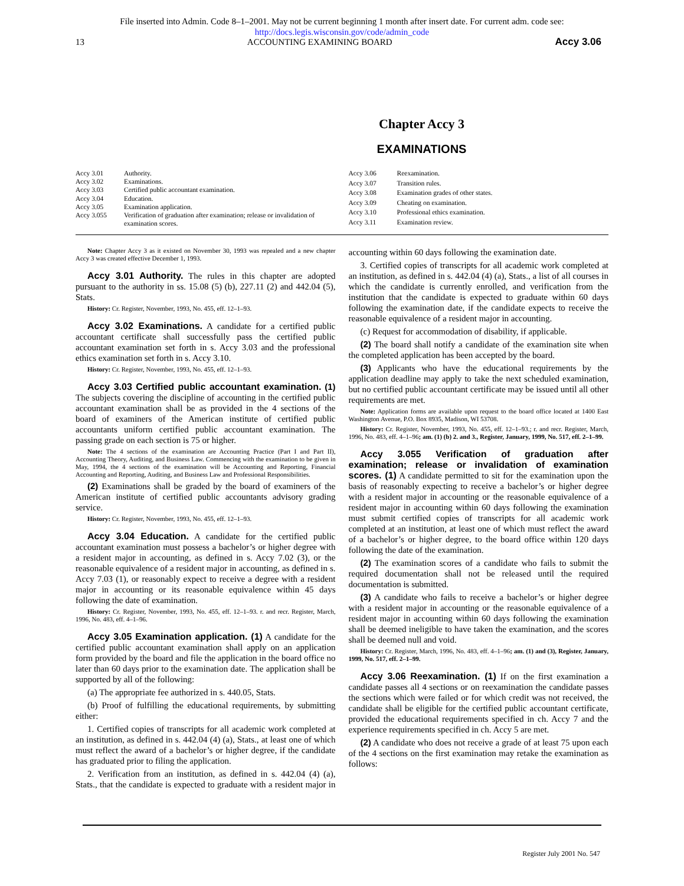File inserted into Admin. Code 8–1–2001. May not be current beginning 1 month after insert date. For current adm. code see:
http://docs.legis.wisconsin.gov/code/admin_code
13 ACCOUNTING EXAMINING BOARD Accy 3.06
Chapter Accy 3
EXAMINATIONS
| Accy 3.01 | Authority. |
| Accy 3.02 | Examinations. |
| Accy 3.03 | Certified public accountant examination. |
| Accy 3.04 | Education. |
| Accy 3.05 | Examination application. |
| Accy 3.055 | Verification of graduation after examination; release or invalidation of examination scores. |
| Accy 3.06 | Reexamination. |
| Accy 3.07 | Transition rules. |
| Accy 3.08 | Examination grades of other states. |
| Accy 3.09 | Cheating on examination. |
| Accy 3.10 | Professional ethics examination. |
| Accy 3.11 | Examination review. |
Note: Chapter Accy 3 as it existed on November 30, 1993 was repealed and a new chapter Accy 3 was created effective December 1, 1993.
Accy 3.01 Authority. The rules in this chapter are adopted pursuant to the authority in ss. 15.08 (5) (b), 227.11 (2) and 442.04 (5), Stats.
History: Cr. Register, November, 1993, No. 455, eff. 12–1–93.
Accy 3.02 Examinations. A candidate for a certified public accountant certificate shall successfully pass the certified public accountant examination set forth in s. Accy 3.03 and the professional ethics examination set forth in s. Accy 3.10.
History: Cr. Register, November, 1993, No. 455, eff. 12–1–93.
Accy 3.03 Certified public accountant examination. (1) The subjects covering the discipline of accounting in the certified public accountant examination shall be as provided in the 4 sections of the board of examiners of the American institute of certified public accountants uniform certified public accountant examination. The passing grade on each section is 75 or higher.
Note: The 4 sections of the examination are Accounting Practice (Part I and Part II), Accounting Theory, Auditing, and Business Law. Commencing with the examination to be given in May, 1994, the 4 sections of the examination will be Accounting and Reporting, Financial Accounting and Reporting, Auditing, and Business Law and Professional Responsibilities.
(2) Examinations shall be graded by the board of examiners of the American institute of certified public accountants advisory grading service.
History: Cr. Register, November, 1993, No. 455, eff. 12–1–93.
Accy 3.04 Education. A candidate for the certified public accountant examination must possess a bachelor’s or higher degree with a resident major in accounting, as defined in s. Accy 7.02 (3), or the reasonable equivalence of a resident major in accounting, as defined in s. Accy 7.03 (1), or reasonably expect to receive a degree with a resident major in accounting or its reasonable equivalence within 45 days following the date of examination.
History: Cr. Register, November, 1993, No. 455, eff. 12–1–93. r. and recr. Register, March, 1996, No. 483, eff. 4–1–96.
Accy 3.05 Examination application. (1) A candidate for the certified public accountant examination shall apply on an application form provided by the board and file the application in the board office no later than 60 days prior to the examination date. The application shall be supported by all of the following:
(a) The appropriate fee authorized in s. 440.05, Stats.
(b) Proof of fulfilling the educational requirements, by submitting either:
1. Certified copies of transcripts for all academic work completed at an institution, as defined in s. 442.04 (4) (a), Stats., at least one of which must reflect the award of a bachelor’s or higher degree, if the candidate has graduated prior to filing the application.
2. Verification from an institution, as defined in s. 442.04 (4) (a), Stats., that the candidate is expected to graduate with a resident major in accounting within 60 days following the examination date.
3. Certified copies of transcripts for all academic work completed at an institution, as defined in s. 442.04 (4) (a), Stats., a list of all courses in which the candidate is currently enrolled, and verification from the institution that the candidate is expected to graduate within 60 days following the examination date, if the candidate expects to receive the reasonable equivalence of a resident major in accounting.
(c) Request for accommodation of disability, if applicable.
(2) The board shall notify a candidate of the examination site when the completed application has been accepted by the board.
(3) Applicants who have the educational requirements by the application deadline may apply to take the next scheduled examination, but no certified public accountant certificate may be issued until all other requirements are met.
Note: Application forms are available upon request to the board office located at 1400 East Washington Avenue, P.O. Box 8935, Madison, WI 53708.
History: Cr. Register, November, 1993, No. 455, eff. 12–1–93.; r. and recr. Register, March, 1996, No. 483, eff. 4–1–96; am. (1) (b) 2. and 3., Register, January, 1999, No. 517, eff. 2–1–99.
Accy 3.055 Verification of graduation after examination; release or invalidation of examination scores. (1) A candidate permitted to sit for the examination upon the basis of reasonably expecting to receive a bachelor’s or higher degree with a resident major in accounting or the reasonable equivalence of a resident major in accounting within 60 days following the examination must submit certified copies of transcripts for all academic work completed at an institution, at least one of which must reflect the award of a bachelor’s or higher degree, to the board office within 120 days following the date of the examination.
(2) The examination scores of a candidate who fails to submit the required documentation shall not be released until the required documentation is submitted.
(3) A candidate who fails to receive a bachelor’s or higher degree with a resident major in accounting or the reasonable equivalence of a resident major in accounting within 60 days following the examination shall be deemed ineligible to have taken the examination, and the scores shall be deemed null and void.
History: Cr. Register, March, 1996, No. 483, eff. 4–1–96; am. (1) and (3), Register, January, 1999, No. 517, eff. 2–1–99.
Accy 3.06 Reexamination. (1) If on the first examination a candidate passes all 4 sections or on reexamination the candidate passes the sections which were failed or for which credit was not received, the candidate shall be eligible for the certified public accountant certificate, provided the educational requirements specified in ch. Accy 7 and the experience requirements specified in ch. Accy 5 are met.
(2) A candidate who does not receive a grade of at least 75 upon each of the 4 sections on the first examination may retake the examination as follows:
Register July 2001 No. 547